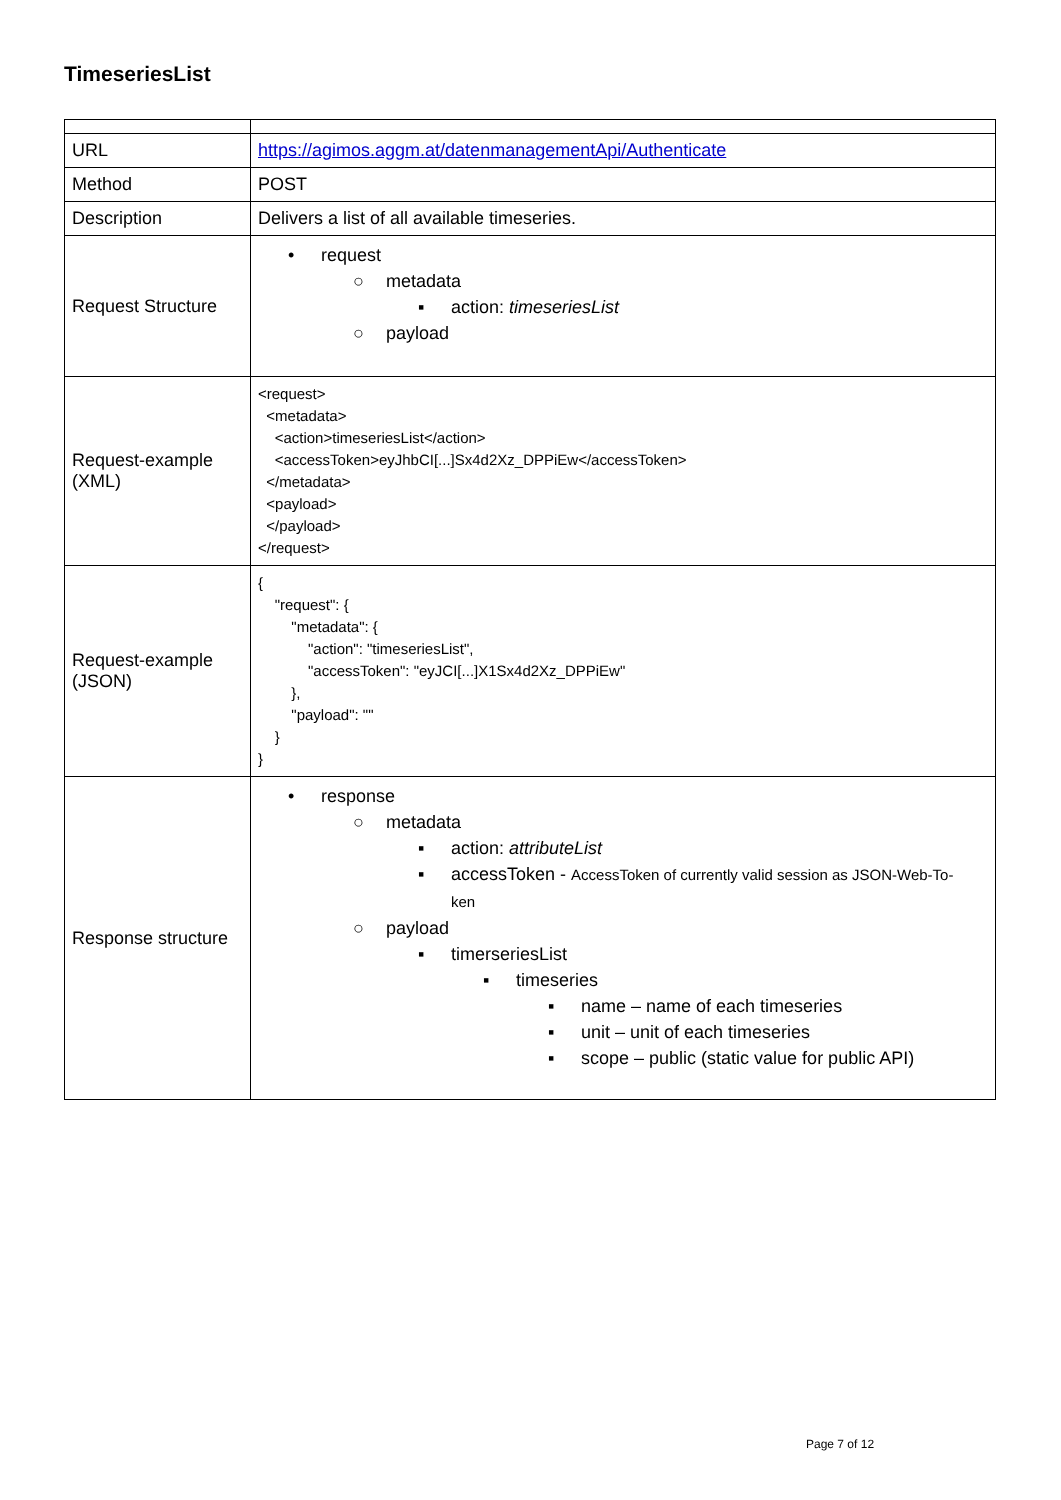TimeseriesList
| URL | https://agimos.aggm.at/datenmanagementApi/Authenticate |
| Method | POST |
| Description | Delivers a list of all available timeseries. |
| Request Structure | • request ○ metadata ▪ action: timeseriesList ○ payload |
| Request-example (XML) | <request> <metadata> <action>timeseriesList</action> <accessToken>eyJhbCI[...]Sx4d2Xz_DPPiEw</accessToken> </metadata> <payload> </payload> </request> |
| Request-example (JSON) | { "request": { "metadata": { "action": "timeseriesList", "accessToken": "eyJCI[...]X1Sx4d2Xz_DPPiEw" }, "payload": "" } } |
| Response structure | • response ○ metadata ▪ action: attributeList ▪ accessToken - AccessToken of currently valid session as JSON-Web-To- ken ○ payload ▪ timerseriesList ▪ timeseries ▪ name – name of each timeseries ▪ unit – unit of each timeseries ▪ scope – public (static value for public API) |
Page 7 of 12